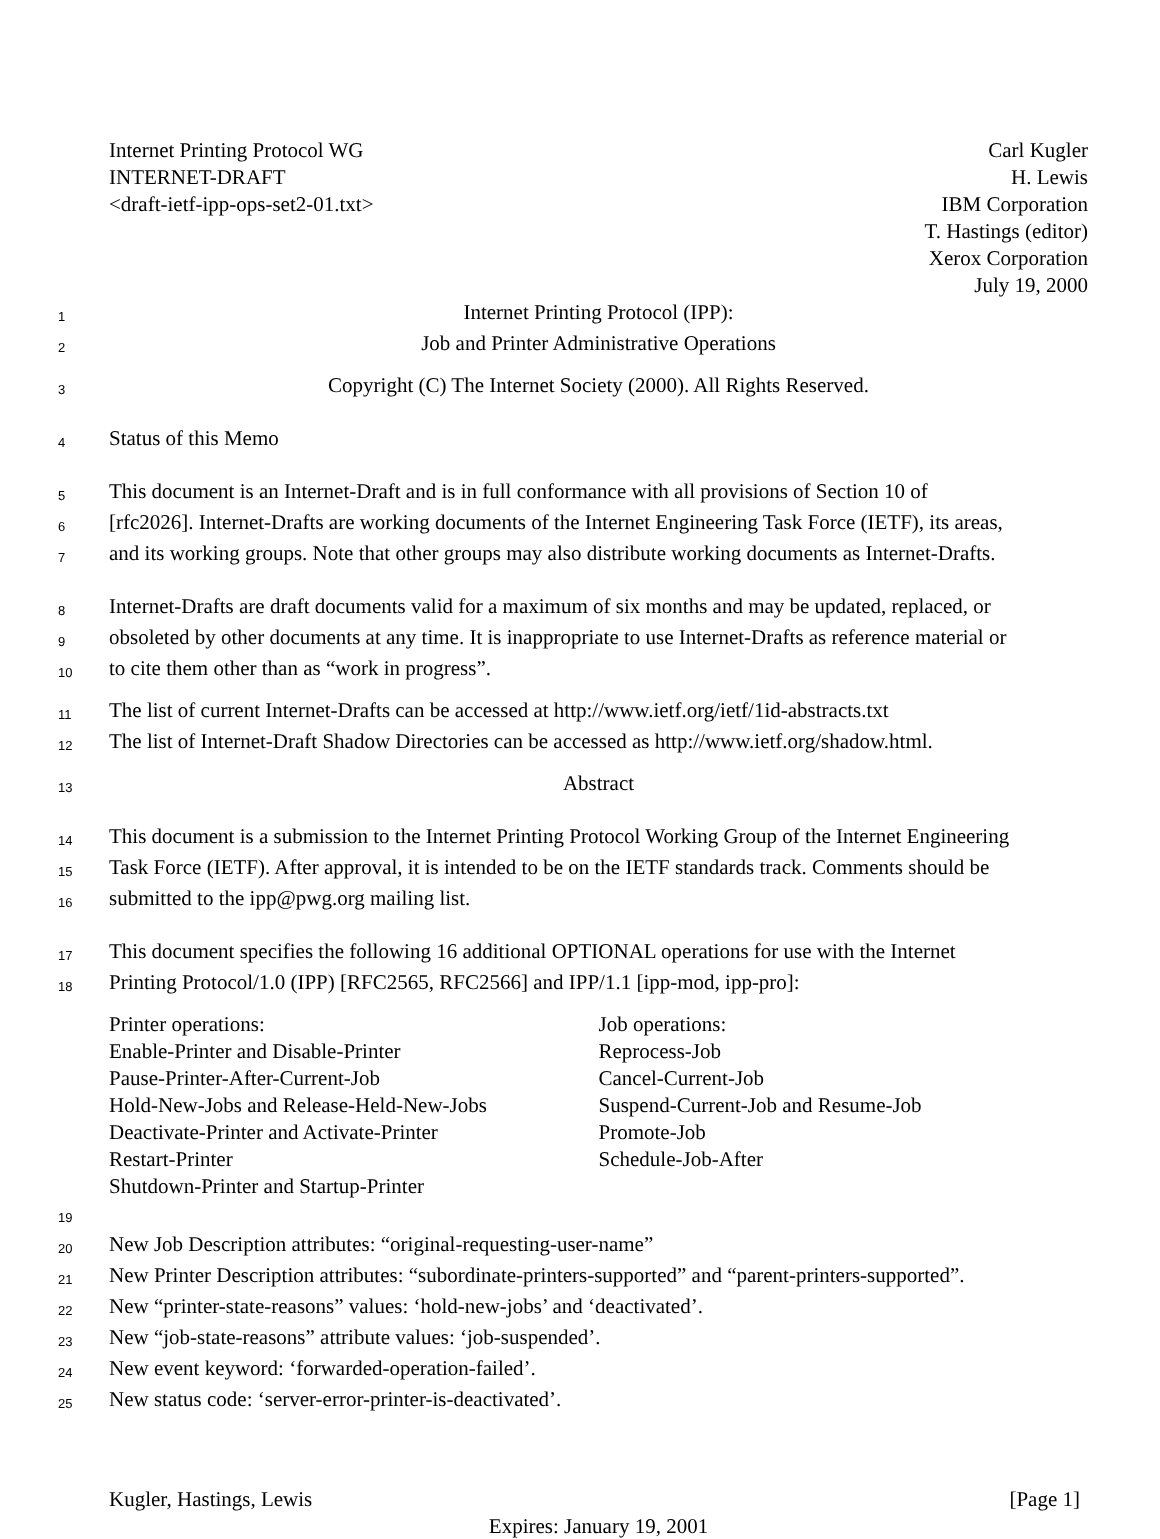Internet Printing Protocol WG
INTERNET-DRAFT
<draft-ietf-ipp-ops-set2-01.txt>
Carl Kugler
H. Lewis
IBM Corporation
T. Hastings (editor)
Xerox Corporation
July 19, 2000
1 Internet Printing Protocol (IPP):
2 Job and Printer Administrative Operations
3 Copyright (C) The Internet Society (2000). All Rights Reserved.
4 Status of this Memo
5 This document is an Internet-Draft and is in full conformance with all provisions of Section 10 of
6 [rfc2026]. Internet-Drafts are working documents of the Internet Engineering Task Force (IETF), its areas,
7 and its working groups. Note that other groups may also distribute working documents as Internet-Drafts.
8 Internet-Drafts are draft documents valid for a maximum of six months and may be updated, replaced, or
9 obsoleted by other documents at any time. It is inappropriate to use Internet-Drafts as reference material or
10 to cite them other than as “work in progress”.
11 The list of current Internet-Drafts can be accessed at http://www.ietf.org/ietf/1id-abstracts.txt
12 The list of Internet-Draft Shadow Directories can be accessed as http://www.ietf.org/shadow.html.
13 Abstract
14 This document is a submission to the Internet Printing Protocol Working Group of the Internet Engineering
15 Task Force (IETF). After approval, it is intended to be on the IETF standards track. Comments should be
16 submitted to the ipp@pwg.org mailing list.
17 This document specifies the following 16 additional OPTIONAL operations for use with the Internet
18 Printing Protocol/1.0 (IPP) [RFC2565, RFC2566] and IPP/1.1 [ipp-mod, ipp-pro]:
Printer operations:
Enable-Printer and Disable-Printer
Pause-Printer-After-Current-Job
Hold-New-Jobs and Release-Held-New-Jobs
Deactivate-Printer and Activate-Printer
Restart-Printer
Shutdown-Printer and Startup-Printer
Job operations:
Reprocess-Job
Cancel-Current-Job
Suspend-Current-Job and Resume-Job
Promote-Job
Schedule-Job-After
19
20 New Job Description attributes: “original-requesting-user-name”
21 New Printer Description attributes: “subordinate-printers-supported” and “parent-printers-supported”.
22 New “printer-state-reasons” values: ‘hold-new-jobs’ and ‘deactivated’.
23 New “job-state-reasons” attribute values: ‘job-suspended’.
24 New event keyword: ‘forwarded-operation-failed’.
25 New status code: ‘server-error-printer-is-deactivated’.
Kugler, Hastings, Lewis [Page 1]
Expires: January 19, 2001